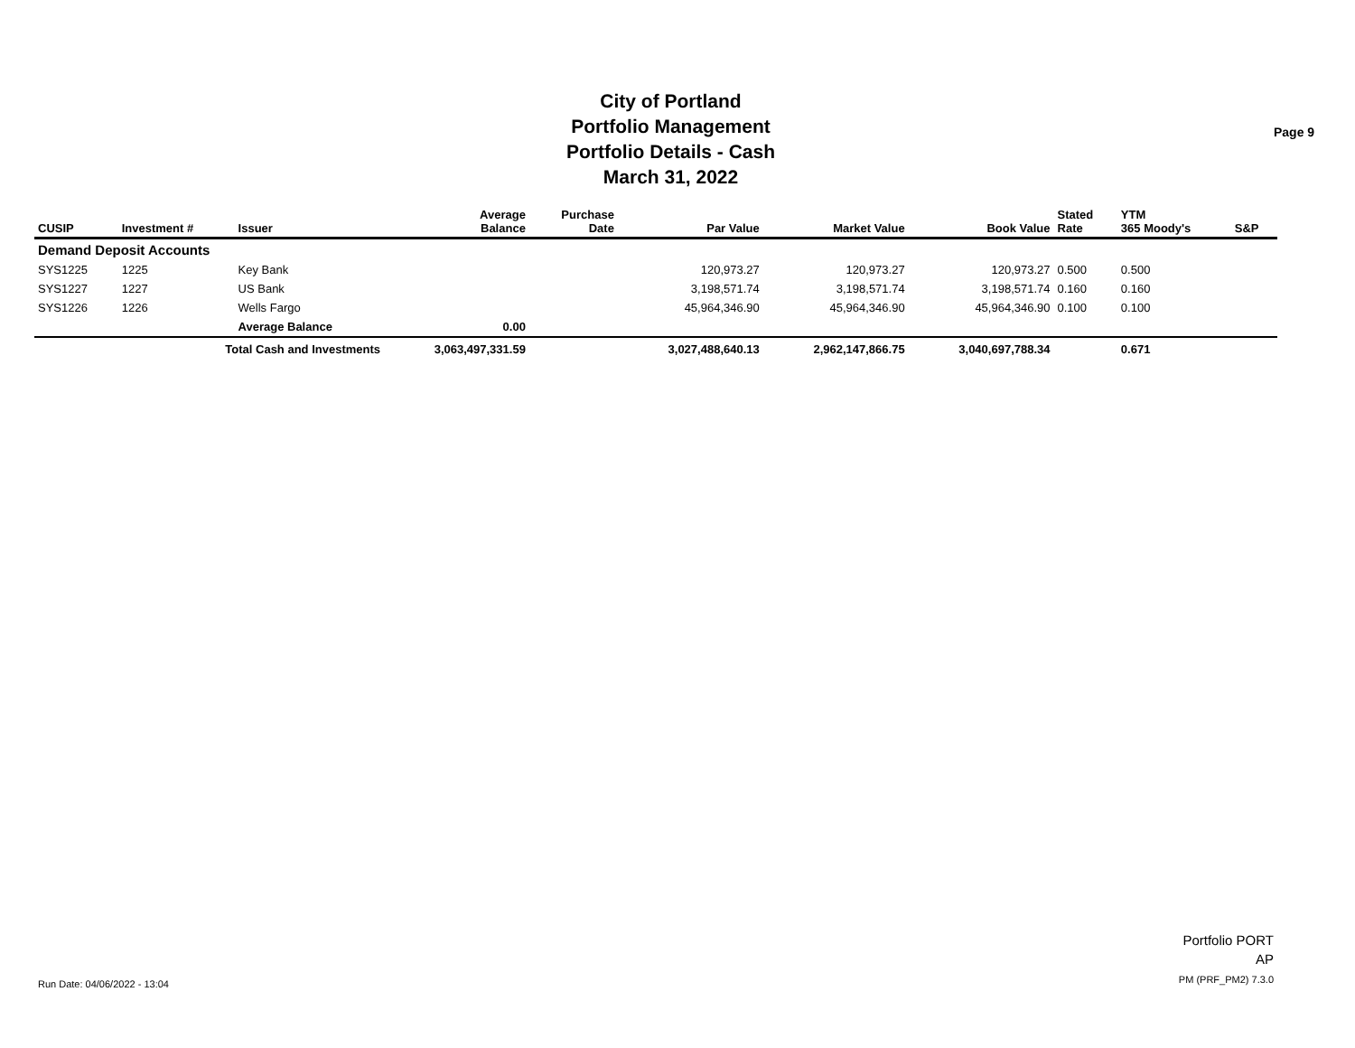City of Portland
Portfolio Management
Portfolio Details - Cash
March 31, 2022
Page 9
| CUSIP | Investment # | Issuer | Average Balance | Purchase Date | Par Value | Market Value | Book Value | Stated Rate | YTM 365 Moody's | S&P |
| --- | --- | --- | --- | --- | --- | --- | --- | --- | --- | --- |
| Demand Deposit Accounts | | | | | | | | | | |
| SYS1225 | 1225 | Key Bank | | | 120,973.27 | 120,973.27 | 120,973.27 | 0.500 | 0.500 | |
| SYS1227 | 1227 | US Bank | | | 3,198,571.74 | 3,198,571.74 | 3,198,571.74 | 0.160 | 0.160 | |
| SYS1226 | 1226 | Wells Fargo | | | 45,964,346.90 | 45,964,346.90 | 45,964,346.90 | 0.100 | 0.100 | |
| | | Average Balance | 0.00 | | | | | | | |
| | Total Cash and Investments | | 3,063,497,331.59 | | 3,027,488,640.13 | 2,962,147,866.75 | 3,040,697,788.34 | | 0.671 | |
Run Date: 04/06/2022 - 13:04
Portfolio PORT
AP
PM (PRF_PM2) 7.3.0